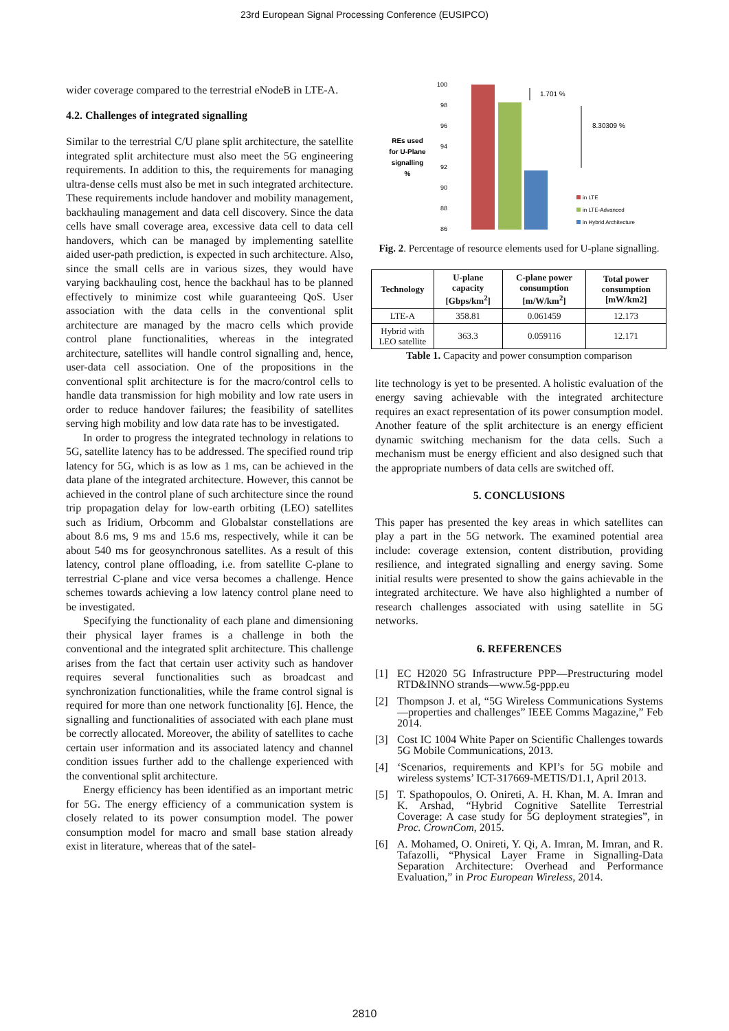23rd European Signal Processing Conference (EUSIPCO)
wider coverage compared to the terrestrial eNodeB in LTE-A.
4.2. Challenges of integrated signalling
Similar to the terrestrial C/U plane split architecture, the satellite integrated split architecture must also meet the 5G engineering requirements. In addition to this, the requirements for managing ultra-dense cells must also be met in such integrated architecture. These requirements include handover and mobility management, backhauling management and data cell discovery. Since the data cells have small coverage area, excessive data cell to data cell handovers, which can be managed by implementing satellite aided user-path prediction, is expected in such architecture. Also, since the small cells are in various sizes, they would have varying backhauling cost, hence the backhaul has to be planned effectively to minimize cost while guaranteeing QoS. User association with the data cells in the conventional split architecture are managed by the macro cells which provide control plane functionalities, whereas in the integrated architecture, satellites will handle control signalling and, hence, user-data cell association. One of the propositions in the conventional split architecture is for the macro/control cells to handle data transmission for high mobility and low rate users in order to reduce handover failures; the feasibility of satellites serving high mobility and low data rate has to be investigated.
In order to progress the integrated technology in relations to 5G, satellite latency has to be addressed. The specified round trip latency for 5G, which is as low as 1 ms, can be achieved in the data plane of the integrated architecture. However, this cannot be achieved in the control plane of such architecture since the round trip propagation delay for low-earth orbiting (LEO) satellites such as Iridium, Orbcomm and Globalstar constellations are about 8.6 ms, 9 ms and 15.6 ms, respectively, while it can be about 540 ms for geosynchronous satellites. As a result of this latency, control plane offloading, i.e. from satellite C-plane to terrestrial C-plane and vice versa becomes a challenge. Hence schemes towards achieving a low latency control plane need to be investigated.
Specifying the functionality of each plane and dimensioning their physical layer frames is a challenge in both the conventional and the integrated split architecture. This challenge arises from the fact that certain user activity such as handover requires several functionalities such as broadcast and synchronization functionalities, while the frame control signal is required for more than one network functionality [6]. Hence, the signalling and functionalities of associated with each plane must be correctly allocated. Moreover, the ability of satellites to cache certain user information and its associated latency and channel condition issues further add to the challenge experienced with the conventional split architecture.
Energy efficiency has been identified as an important metric for 5G. The energy efficiency of a communication system is closely related to its power consumption model. The power consumption model for macro and small base station already exist in literature, whereas that of the satel-
100
98
96
94
92
90
88
86
REs used
for U-Plane
signalling
%
1.701 %
8.30309 %
in LTE
in LTE-Advanced
in Hybrid Architecture
Fig. 2. Percentage of resource elements used for U-plane signalling.
| Technology | U-plane capacity [Gbps/km<sup>2</sup>] | C-plane power consumption [m/W/km<sup>2</sup>] | Total power consumption [mW/km2] |
| --- | --- | --- | --- |
| LTE-A | 358.81 | 0.061459 | 12.173 |
| Hybrid with LEO satellite | 363.3 | 0.059116 | 12.171 |
Table 1. Capacity and power consumption comparison
lite technology is yet to be presented. A holistic evaluation of the energy saving achievable with the integrated architecture requires an exact representation of its power consumption model. Another feature of the split architecture is an energy efficient dynamic switching mechanism for the data cells. Such a mechanism must be energy efficient and also designed such that the appropriate numbers of data cells are switched off.
5. CONCLUSIONS
This paper has presented the key areas in which satellites can play a part in the 5G network. The examined potential area include: coverage extension, content distribution, providing resilience, and integrated signalling and energy saving. Some initial results were presented to show the gains achievable in the integrated architecture. We have also highlighted a number of research challenges associated with using satellite in 5G networks.
6. REFERENCES
[1] EC H2020 5G Infrastructure PPP—Prestructuring model RTD&INNO strands—www.5g-ppp.eu
[2] Thompson J. et al, “5G Wireless Communications Systems—properties and challenges” IEEE Comms Magazine,” Feb 2014.
[3] Cost IC 1004 White Paper on Scientific Challenges towards 5G Mobile Communications, 2013.
[4] ‘Scenarios, requirements and KPI’s for 5G mobile and wireless systems’ ICT-317669-METIS/D1.1, April 2013.
[5] T. Spathopoulos, O. Onireti, A. H. Khan, M. A. Imran and K. Arshad, “Hybrid Cognitive Satellite Terrestrial Coverage: A case study for 5G deployment strategies”, in Proc. CrownCom, 2015.
[6] A. Mohamed, O. Onireti, Y. Qi, A. Imran, M. Imran, and R. Tafazolli, “Physical Layer Frame in Signalling-Data Separation Architecture: Overhead and Performance Evaluation,” in Proc European Wireless, 2014.
2810